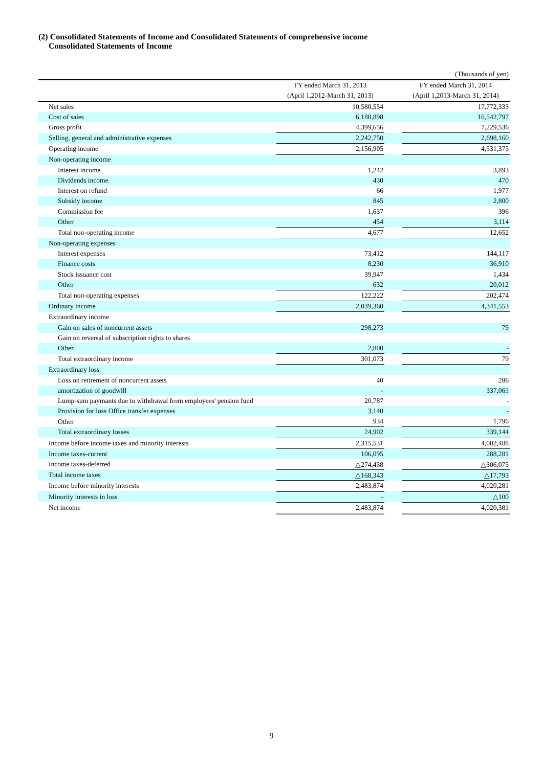(2) Consolidated Statements of Income and Consolidated Statements of comprehensive income
Consolidated Statements of Income
| | | | (Thousands of yen) |
| | FY ended March 31, 2013 | | FY ended March 31, 2014 |
| | (April 1,2012-March 31, 2013) | | (April 1,2013-March 31, 2014) |
| Net sales | 10,580,554 | | 17,772,333 |
| Cost of sales | 6,180,898 | | 10,542,797 |
| Gross profit | 4,399,656 | | 7,229,536 |
| Selling, general and administrative expenses | 2,242,750 | | 2,698,160 |
| Operating income | 2,156,905 | | 4,531,375 |
| Non-operating income | | | |
| Interest income | 1,242 | | 3,893 |
| Dividends income | 430 | | 470 |
| Interest on refund | 66 | | 1,977 |
| Subsidy income | 845 | | 2,800 |
| Commission fee | 1,637 | | 396 |
| Other | 454 | | 3,114 |
| Total non-operating income | 4,677 | | 12,652 |
| Non-operating expenses | | | |
| Interest expenses | 73,412 | | 144,117 |
| Finance costs | 8,230 | | 36,910 |
| Stock issuance cost | 39,947 | | 1,434 |
| Other | 632 | | 20,012 |
| Total non-operating expenses | 122,222 | | 202,474 |
| Ordinary income | 2,039,360 | | 4,341,553 |
| Extraordinary income | | | |
| Gain on sales of noncurrent assets | 298,273 | | 79 |
| Gain on reversal of subscription rights to shares | | | |
| Other | 2,800 | | - |
| Total extraordinary income | 301,073 | | 79 |
| Extraordinary loss | | | |
| Loss on retirement of noncurrent assets | 40 | | 286 |
| amortization of goodwill | - | | 337,061 |
| Lump-sum paymants due to withdrawal from employees' pension fund | 20,787 | | - |
| Provision for loss Office transfer expenses | 3,140 | | - |
| Other | 934 | | 1,796 |
| Total extraordinary losses | 24,902 | | 339,144 |
| Income before income taxes and minority interests | 2,315,531 | | 4,002,488 |
| Income taxes-current | 106,095 | | 288,281 |
| Income taxes-deferred | △274,438 | | △306,075 |
| Total income taxes | △168,343 | | △17,793 |
| Income before minority interests | 2,483,874 | | 4,020,281 |
| Minority interests in loss | - | | △100 |
| Net income | 2,483,874 | | 4,020,381 |
9